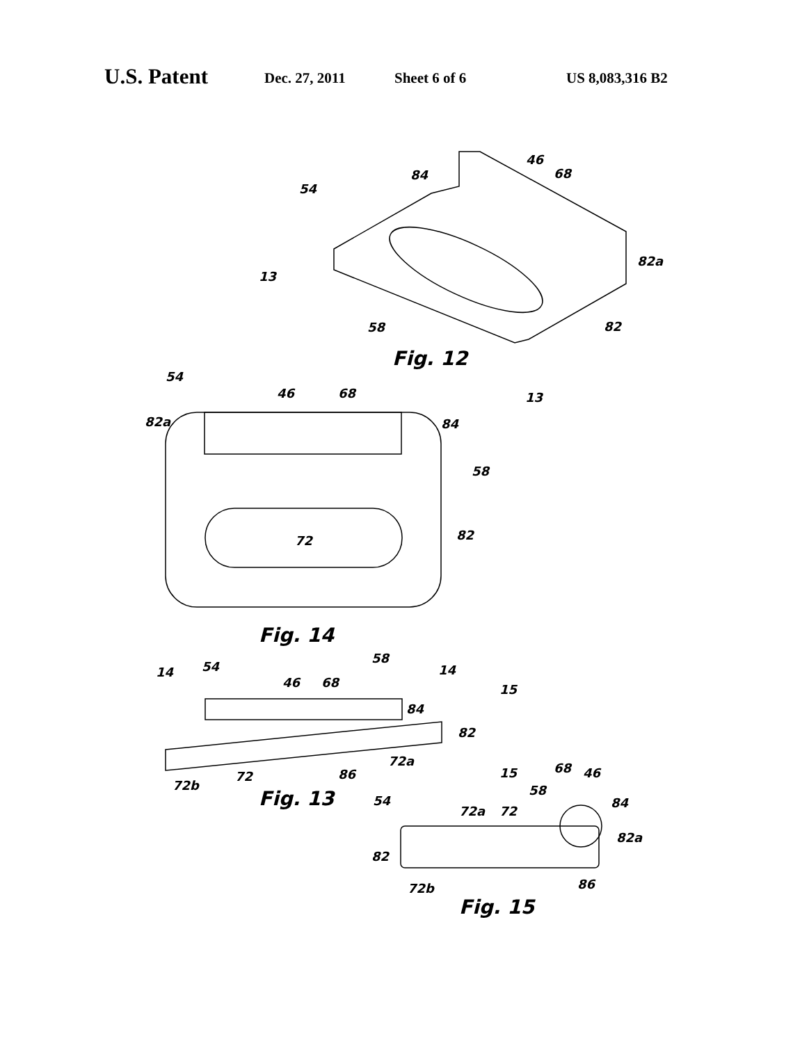U.S. Patent
Dec. 27, 2011 Sheet 6 of 6 US 8,083,316 B2
54
46
68
84
13
82a
58
82
Fig. 12
13
54
46
68
82a
84
58
82
72
Fig. 14
14
54
46
68
58
14
15
84
82
72a
86
72
72b
Fig. 13
15
68
46
54
58
72a
72
84
82a
82
72b
86
Fig. 15